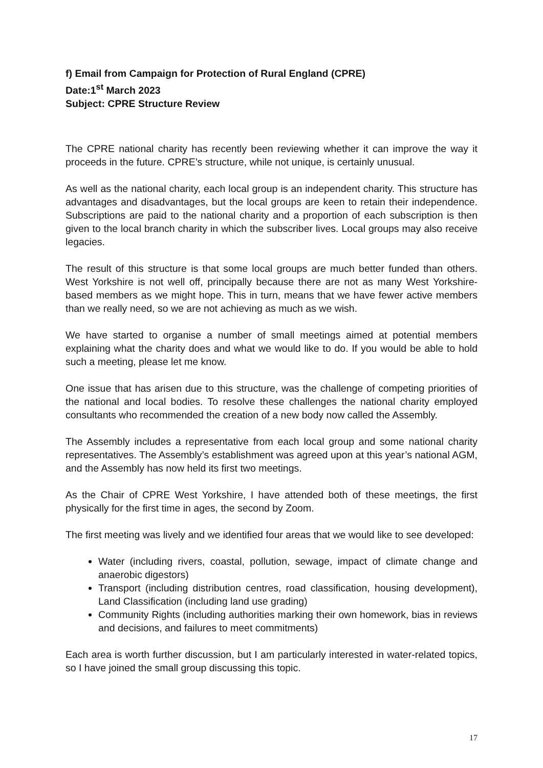f) Email from Campaign for Protection of Rural England (CPRE)
Date:1<sup>st</sup> March 2023
Subject: CPRE Structure Review
The CPRE national charity has recently been reviewing whether it can improve the way it proceeds in the future. CPRE’s structure, while not unique, is certainly unusual.
As well as the national charity, each local group is an independent charity. This structure has advantages and disadvantages, but the local groups are keen to retain their independence. Subscriptions are paid to the national charity and a proportion of each subscription is then given to the local branch charity in which the subscriber lives. Local groups may also receive legacies.
The result of this structure is that some local groups are much better funded than others. West Yorkshire is not well off, principally because there are not as many West Yorkshire-based members as we might hope. This in turn, means that we have fewer active members than we really need, so we are not achieving as much as we wish.
We have started to organise a number of small meetings aimed at potential members explaining what the charity does and what we would like to do. If you would be able to hold such a meeting, please let me know.
One issue that has arisen due to this structure, was the challenge of competing priorities of the national and local bodies. To resolve these challenges the national charity employed consultants who recommended the creation of a new body now called the Assembly.
The Assembly includes a representative from each local group and some national charity representatives. The Assembly’s establishment was agreed upon at this year’s national AGM, and the Assembly has now held its first two meetings.
As the Chair of CPRE West Yorkshire, I have attended both of these meetings, the first physically for the first time in ages, the second by Zoom.
The first meeting was lively and we identified four areas that we would like to see developed:
Water (including rivers, coastal, pollution, sewage, impact of climate change and anaerobic digestors)
Transport (including distribution centres, road classification, housing development), Land Classification (including land use grading)
Community Rights (including authorities marking their own homework, bias in reviews and decisions, and failures to meet commitments)
Each area is worth further discussion, but I am particularly interested in water-related topics, so I have joined the small group discussing this topic.
17